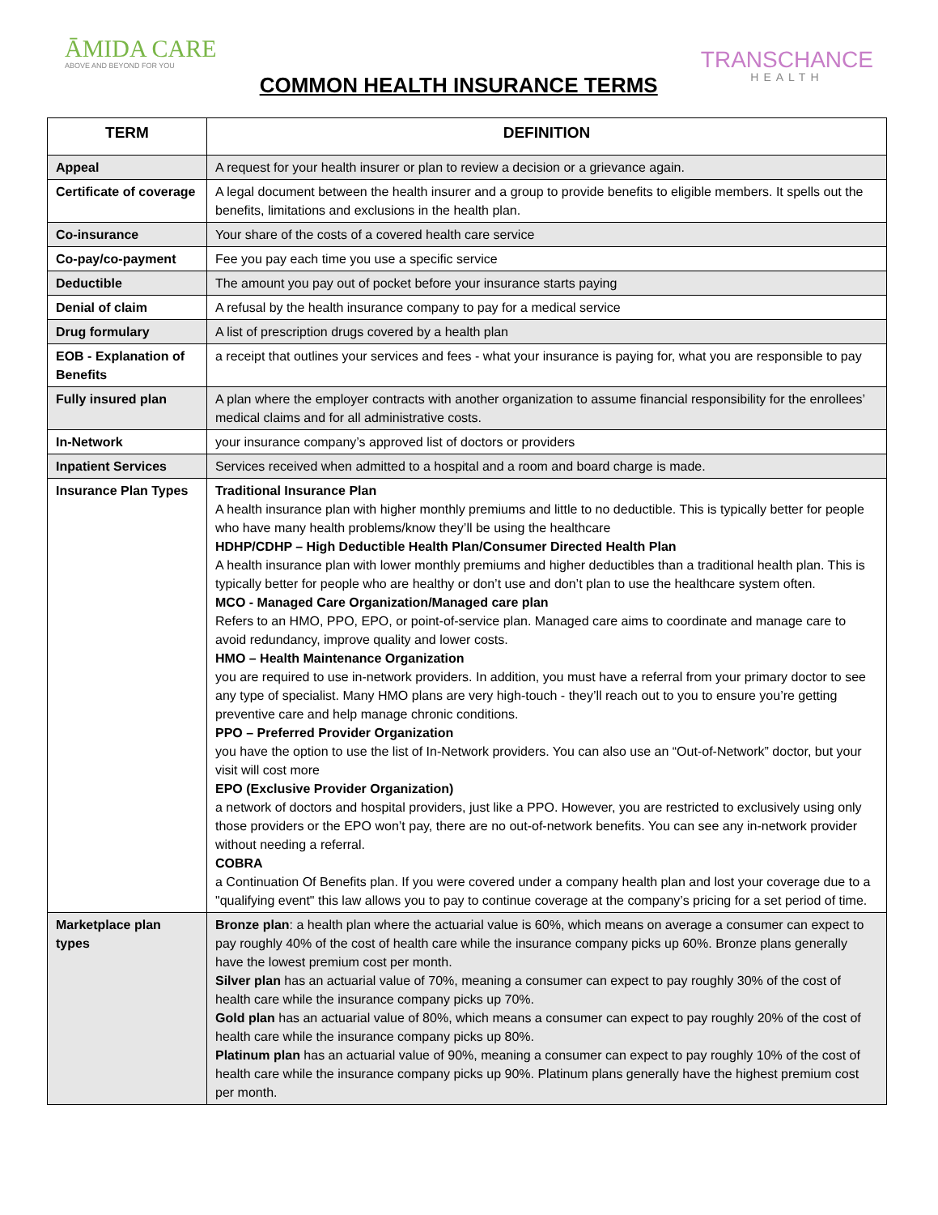ĀMIDA CARE
ABOVE AND BEYOND FOR YOU
COMMON HEALTH INSURANCE TERMS
TRANSCHANCE
HEALTH
| TERM | DEFINITION |
| --- | --- |
| Appeal | A request for your health insurer or plan to review a decision or a grievance again. |
| Certificate of coverage | A legal document between the health insurer and a group to provide benefits to eligible members. It spells out the benefits, limitations and exclusions in the health plan. |
| Co-insurance | Your share of the costs of a covered health care service |
| Co-pay/co-payment | Fee you pay each time you use a specific service |
| Deductible | The amount you pay out of pocket before your insurance starts paying |
| Denial of claim | A refusal by the health insurance company to pay for a medical service |
| Drug formulary | A list of prescription drugs covered by a health plan |
| EOB - Explanation of Benefits | a receipt that outlines your services and fees - what your insurance is paying for, what you are responsible to pay |
| Fully insured plan | A plan where the employer contracts with another organization to assume financial responsibility for the enrollees’ medical claims and for all administrative costs. |
| In-Network | your insurance company’s approved list of doctors or providers |
| Inpatient Services | Services received when admitted to a hospital and a room and board charge is made. |
| Insurance Plan Types | Traditional Insurance Plan A health insurance plan with higher monthly premiums and little to no deductible. This is typically better for people who have many health problems/know they’ll be using the healthcare HDHP/CDHP – High Deductible Health Plan/Consumer Directed Health Plan A health insurance plan with lower monthly premiums and higher deductibles than a traditional health plan. This is typically better for people who are healthy or don’t use and don’t plan to use the healthcare system often. MCO - Managed Care Organization/Managed care plan Refers to an HMO, PPO, EPO, or point-of-service plan. Managed care aims to coordinate and manage care to avoid redundancy, improve quality and lower costs. HMO – Health Maintenance Organization you are required to use in-network providers. In addition, you must have a referral from your primary doctor to see any type of specialist. Many HMO plans are very high-touch - they’ll reach out to you to ensure you’re getting preventive care and help manage chronic conditions. PPO – Preferred Provider Organization you have the option to use the list of In-Network providers. You can also use an “Out-of-Network” doctor, but your visit will cost more EPO (Exclusive Provider Organization) a network of doctors and hospital providers, just like a PPO. However, you are restricted to exclusively using only those providers or the EPO won’t pay, there are no out-of-network benefits. You can see any in-network provider without needing a referral. COBRA a Continuation Of Benefits plan. If you were covered under a company health plan and lost your coverage due to a "qualifying event" this law allows you to pay to continue coverage at the company’s pricing for a set period of time. |
| Marketplace plan types | Bronze plan : a health plan where the actuarial value is 60%, which means on average a consumer can expect to pay roughly 40% of the cost of health care while the insurance company picks up 60%. Bronze plans generally have the lowest premium cost per month. Silver plan has an actuarial value of 70%, meaning a consumer can expect to pay roughly 30% of the cost of health care while the insurance company picks up 70%. Gold plan has an actuarial value of 80%, which means a consumer can expect to pay roughly 20% of the cost of health care while the insurance company picks up 80%. Platinum plan has an actuarial value of 90%, meaning a consumer can expect to pay roughly 10% of the cost of health care while the insurance company picks up 90%. Platinum plans generally have the highest premium cost per month. |